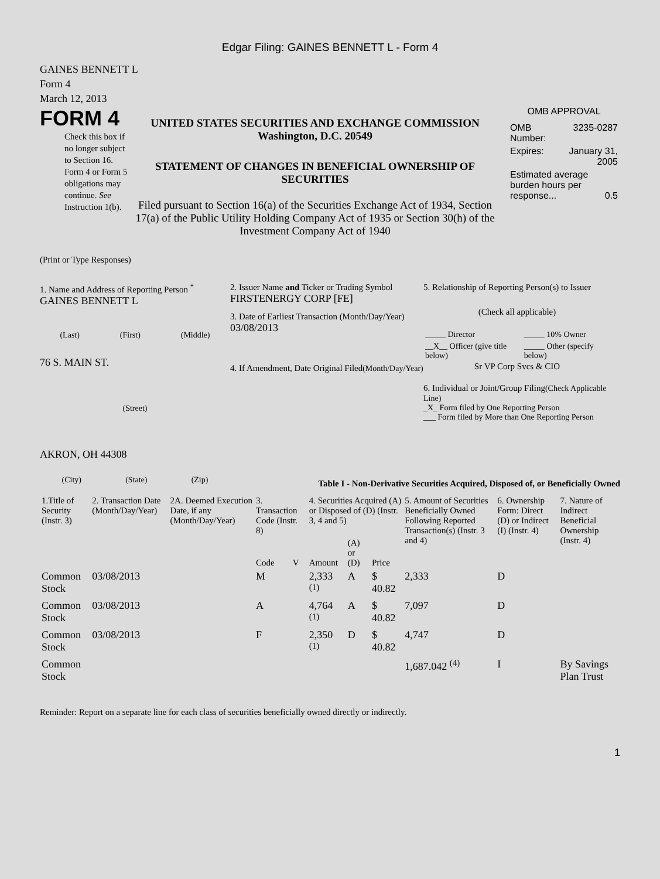Edgar Filing: GAINES BENNETT L - Form 4
GAINES BENNETT L
Form 4
March 12, 2013
FORM 4
Check this box if no longer subject to Section 16. Form 4 or Form 5 obligations may continue. See Instruction 1(b).
UNITED STATES SECURITIES AND EXCHANGE COMMISSION
Washington, D.C. 20549
STATEMENT OF CHANGES IN BENEFICIAL OWNERSHIP OF SECURITIES
Filed pursuant to Section 16(a) of the Securities Exchange Act of 1934, Section 17(a) of the Public Utility Holding Company Act of 1935 or Section 30(h) of the Investment Company Act of 1940
OMB APPROVAL
| OMB Number: | 3235-0287 |
| Expires: | January 31, 2005 |
| Estimated average burden hours per response... 0.5 | |
(Print or Type Responses)
1. Name and Address of Reporting Person <sup>*</sup>
GAINES BENNETT L
(Last) (First) (Middle)
76 S. MAIN ST.
(Street)
AKRON, OH 44308
(City) (State) (Zip)
2. Issuer Name and Ticker or Trading Symbol
FIRSTENERGY CORP [FE]
3. Date of Earliest Transaction (Month/Day/Year)
03/08/2013
4. If Amendment, Date Original Filed(Month/Day/Year)
5. Relationship of Reporting Person(s) to Issuer
(Check all applicable)
| _____ Director | _____ 10% Owner |
| __X__ Officer (give title below) | _____ Other (specify below) |
Sr VP Corp Svcs & CIO
6. Individual or Joint/Group Filing(Check Applicable Line)
_X_ Form filed by One Reporting Person
___ Form filed by More than One Reporting Person
Table I - Non-Derivative Securities Acquired, Disposed of, or Beneficially Owned
| 1.Title of Security (Instr. 3) | 2. Transaction Date (Month/Day/Year) | 2A. Deemed Execution Date, if any (Month/Day/Year) | 3. Transaction Code (Instr. 8) | | 4. Securities Acquired (A) or Disposed of (D) (Instr. 3, 4 and 5) | | | 5. Amount of Securities Beneficially Owned Following Reported Transaction(s) (Instr. 3 and 4) | 6. Ownership Form: Direct (D) or Indirect (I) (Instr. 4) | 7. Nature of Indirect Beneficial Ownership (Instr. 4) |
| --- | --- | --- | --- | --- | --- | --- | --- | --- | --- | --- |
| | | | Code | V | Amount | (A) or (D) | Price | | | |
| Common Stock | 03/08/2013 | | M | | 2,333 <sup>(1)</sup> | A | $ 40.82 | 2,333 | D | |
| Common Stock | 03/08/2013 | | A | | 4,764 <sup>(1)</sup> | A | $ 40.82 | 7,097 | D | |
| Common Stock | 03/08/2013 | | F | | 2,350 <sup>(1)</sup> | D | $ 40.82 | 4,747 | D | |
| Common Stock | | | | | | | | 1,687.042 <sup>(4)</sup> | I | By Savings Plan Trust |
Reminder: Report on a separate line for each class of securities beneficially owned directly or indirectly.
1